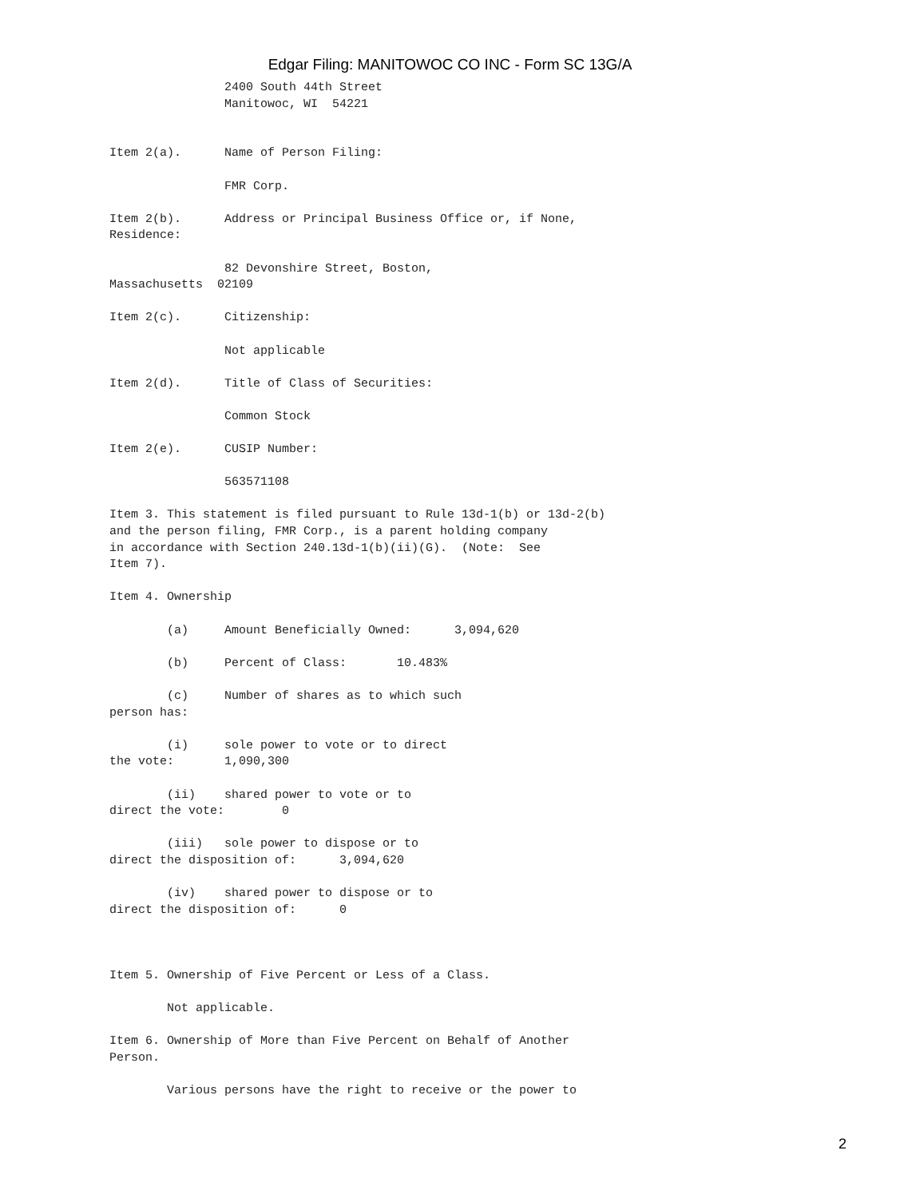Edgar Filing: MANITOWOC CO INC - Form SC 13G/A
                2400 South 44th Street
                Manitowoc, WI  54221


Item 2(a).      Name of Person Filing:

                FMR Corp.

Item 2(b).      Address or Principal Business Office or, if None,
Residence:

                82 Devonshire Street, Boston,
Massachusetts  02109

Item 2(c).      Citizenship:

                Not applicable

Item 2(d).      Title of Class of Securities:

                Common Stock

Item 2(e).      CUSIP Number:

                563571108

Item 3. This statement is filed pursuant to Rule 13d-1(b) or 13d-2(b)
and the person filing, FMR Corp., is a parent holding company
in accordance with Section 240.13d-1(b)(ii)(G).  (Note:  See
Item 7).

Item 4. Ownership

        (a)     Amount Beneficially Owned:      3,094,620

        (b)     Percent of Class:       10.483%

        (c)     Number of shares as to which such
person has:

        (i)     sole power to vote or to direct
the vote:       1,090,300

        (ii)    shared power to vote or to
direct the vote:        0

        (iii)   sole power to dispose or to
direct the disposition of:      3,094,620

        (iv)    shared power to dispose or to
direct the disposition of:      0



Item 5. Ownership of Five Percent or Less of a Class.

        Not applicable.

Item 6. Ownership of More than Five Percent on Behalf of Another
Person.

        Various persons have the right to receive or the power to
2